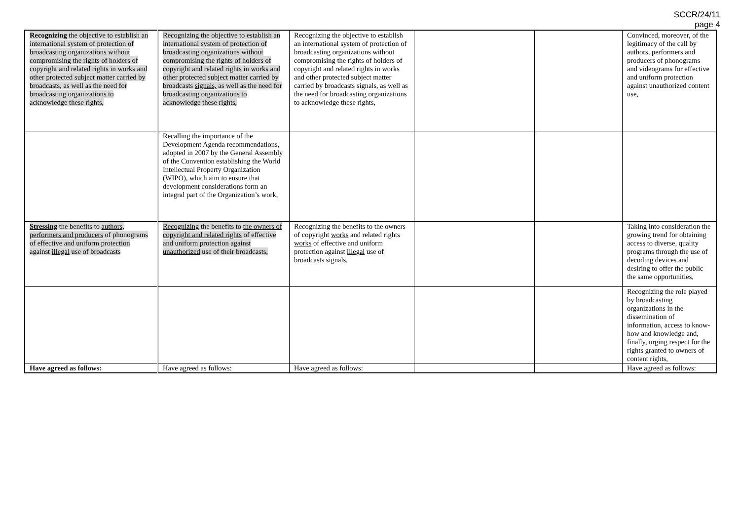SCCR/24/11
page 4
| Recognizing the objective to establish an international system of protection of broadcasting organizations without compromising the rights of holders of copyright and related rights in works and other protected subject matter carried by broadcasts, as well as the need for broadcasting organizations to acknowledge these rights, | Recognizing the objective to establish an international system of protection of broadcasting organizations without compromising the rights of holders of copyright and related rights in works and other protected subject matter carried by broadcasts signals, as well as the need for broadcasting organizations to acknowledge these rights, | Recognizing the objective to establish an international system of protection of broadcasting organizations without compromising the rights of holders of copyright and related rights in works and other protected subject matter carried by broadcasts signals, as well as the need for broadcasting organizations to acknowledge these rights, | | | Convinced, moreover, of the legitimacy of the call by authors, performers and producers of phonograms and videograms for effective and uniform protection against unauthorized content use, |
| | Recalling the importance of the Development Agenda recommendations, adopted in 2007 by the General Assembly of the Convention establishing the World Intellectual Property Organization (WIPO), which aim to ensure that development considerations form an integral part of the Organization’s work, | | | | |
| Stressing the benefits to authors, performers and producers of phonograms of effective and uniform protection against illegal use of broadcasts | Recognizing the benefits to the owners of copyright and related rights of effective and uniform protection against unauthorized use of their broadcasts, | Recognizing the benefits to the owners of copyright works and related rights works of effective and uniform protection against illegal use of broadcasts signals, | | | Taking into consideration the growing trend for obtaining access to diverse, quality programs through the use of decoding devices and desiring to offer the public the same opportunities, |
| | | | | | Recognizing the role played by broadcasting organizations in the dissemination of information, access to know-how and knowledge and, finally, urging respect for the rights granted to owners of content rights, |
| Have agreed as follows: | Have agreed as follows: | Have agreed as follows: | | | Have agreed as follows: |